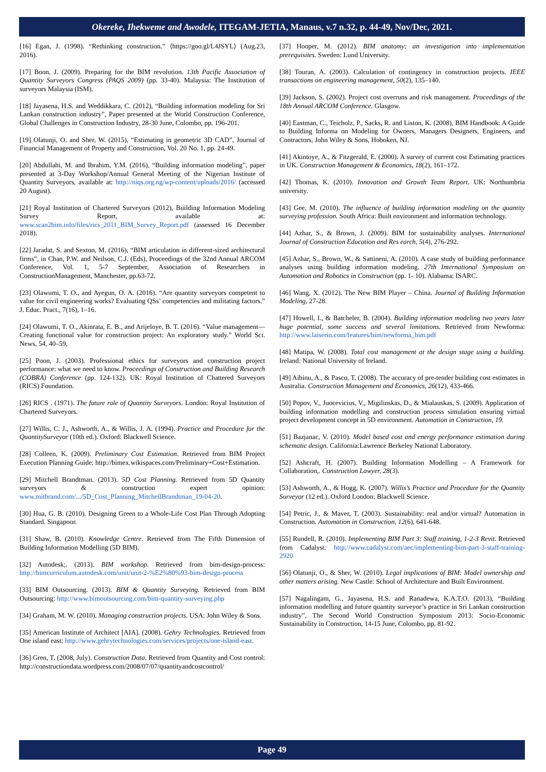Okereke, Ihekweme and Awodele, ITEGAM-JETIA, Manaus, v.7 n.32, p. 44-49, Nov/Dec, 2021.
[16] Egan, J. (1998). “Rethinking construction.” ⟨https://goo.gl/L4JSYL⟩ (Aug.23, 2016).
[17] Boon, J. (2009). Preparing for the BIM revolution. 13th Pacific Association of Quantity Surveyors Congress (PAQS 2009) (pp. 33-40). Malaysia: The Institution of surveyors Malaysia (ISM).
[18] Jayasena, H.S. and Weddikkara, C. (2012), “Building information modeling for Sri Lankan construction industry”, Paper presented at the World Construction Conference, Global Challenges in Construction Industry, 28-30 June, Colombo, pp. 196-201.
[19] Olatunji, O. and Sher, W. (2015), “Estimating in geometric 3D CAD”, Journal of Financial Management of Property and Construction, Vol. 20 No. 1, pp. 24-49.
[20] Abdullahi, M. and Ibrahim, Y.M. (2016), “Building information modeling”, paper presented at 3-Day Workshop/Annual General Meeting of the Nigerian Institute of Quantity Surveyors, available at: http://niqs.org.ng/wp-content/uploads/2016/ (accessed 20 August).
[21] Royal Institution of Chartered Surveyors (2012), Building Information Modeling Survey Report, available at: www.scan2bim.info/files/rics_2011_BIM_Survey_Report.pdf (assessed 16 December 2018).
[22] Jaradat, S. and Sexton, M. (2016), “BIM articulation in different-sized architectural firms”, in Chan, P.W. and Neilson, C.J. (Eds), Proceedings of the 32nd Annual ARCOM Conference, Vol. 1, 5-7 September, Association of Researchers in ConstructionManagement, Manchester, pp.63-72.
[23] Olawumi, T. O., and Ayegun, O. A. (2016). “Are quantity surveyors competent to value for civil engineering works? Evaluating QSs’ competencies and militating factors.” J. Educ. Pract., 7(16), 1–16.
[24] Olawumi, T. O., Akinrata, E. B., and Arijeloye, B. T. (2016). “Value management—Creating functional value for construction project: An exploratory study.” World Sci. News, 54, 40–59.
[25] Poon, J. (2003). Professional ethics for surveyors and construction project performance: what we need to know. Proceedings of Construction and Building Research (COBRA) Conference (pp. 124-132). UK: Royal Institution of Chattered Surveyors (RICS) Foundation.
[26] RICS . (1971). The future role of Quantity Surveyors. London: Royal Institution of Chartered Surveyors.
[27] Willis, C. J., Ashworth, A., & Willis, J. A. (1994). Practice and Procedure for the QuantitySurveyor (10th ed.). Oxford: Blackwell Science.
[28] Colleen, K. (2009). Preliminary Cost Estimation. Retrieved from BIM Project Execution Planning Guide: http://bimex.wikispaces.com/Preliminary+Cost+Estimation.
[29] Mitchell Brandtman. (2013). 5D Cost Planning. Retrieved from 5D Quantity surveyors & construction expert opinion: www.mitbrand.com/.../5D_Cost_Planning_MitchellBrandtman_19-04-20.
[30] Hua, G. B. (2010). Designing Green to a Whole-Life Cost Plan Through Adopting Standard. Singapoor.
[31] Shaw, B. (2010). Knowledge Centre. Retrieved from The Fifth Dimension of Building Information Modelling (5D BIM).
[32] Autodesk;. (2013). BIM workshop. Retrieved from bim-design-process: http://bimcurriculum.autodesk.com/unit/unit-2-%E2%80%93-bim-design-process
[33] BIM Outsourcing. (2013). BIM & Quantity Surveying. Retrieved from BIM Outsourcing: http://www.bimoutsourcing.com/bim-quantity-surveying.php
[34] Graham, M. W. (2010). Managing construction projects. USA: John Wiley & Sons.
[35] American Institute of Architect [AIA]. (2008). Gehry Technologies. Retrieved from One island east: http://www.gehrytechnologies.com/services/projects/one-island-east.
[36] Gren, T. (2008, July). Construction Data. Retrieved from Quantity and Cost control: http://constructiondata.wordpress.com/2008/07/07/quantityandcostcontrol/
[37] Hooper, M. (2012). BIM anatomy: an investigation into implementation prerequisites. Sweden: Lund University.
[38] Touran, A. (2003). Calculation of contingency in construction projects. IEEE transactions on engineering management, 50(2), 135–140.
[39] Jackson, S. (2002). Project cost overruns and risk management. Proceedings of the 18th Annual ARCOM Conference. Glasgow.
[40] Eastman, C., Teicholz, P., Sacks, R. and Liston, K. (2008), BIM Handbook: A Guide to Building Informa on Modeling for Owners, Managers Designers, Engineers, and Contractors, John Wiley & Sons, Hoboken, NJ.
[41] Akintoye, A., & Fitzgerald, E. (2000). A survey of current cost Estimating practices in UK. Construction Management & Economics, 18(2), 161–172.
[42] Thomas, K. (2010). Innovation and Growth Team Report. UK: Northumbria university.
[43] Gee, M. (2010). The influence of building information modeling on the quantity surveying profession. South Africa: Built environment and information technology.
[44] Azhar, S., & Brown, J. (2009). BIM for sustainability analyses. International Journal of Construction Education and Res earch, 5(4), 276-292.
[45] Azhar, S., Brown, W., & Sattineni, A. (2010). A case study of building performance analyses using building information modeling. 27th International Symposium on Automation and Robotics in Construction (pp. 1- 10). Alabama: ISARC.
[46] Wang, X. (2012). The New BIM Player – China. Journal of Building Information Modeling, 27-28.
[47] Howell, I., & Batcheler, B. (2004). Building information modeling two years later huge potential, some success and several limitations. Retrieved from Newforma: http://www.laiserin.com/features/bim/newforma_bim.pdf
[48] Matipa, W. (2008). Total cost management at the design stage using a building. Ireland: National University of Ireland.
[49] Aibinu, A., & Pasco, T. (2008). The accuracy of pre-tender building cost estimates in Australia. Construction Management and Economics, 26(12), 433-466.
[50] Popov, V., Juocevicius, V., Migilinskas, D., & Mialauskas, S. (2009). Application of building information modelling and construction process simulation ensuring virtual project development concept in 5D environment. Automation in Construction, 19.
[51] Bazjanac, V. (2010). Model based cost and energy performance estimation during schematic design. California:Lawrence Berkeley National Laboratory.
[52] Ashcraft, H. (2007). Building Information Modelling – A Framework for Collaboration,. Construction Lawyer, 28(3).
[53] Ashworth, A., & Hogg, K. (2007). Willis’s Practice and Procedure for the Quantity Surveyor (12 ed.). Oxford London: Blackwell Science.
[54] Petric, J., & Maver, T. (2003). Sustainability: real and/or virtual? Automation in Construction. Automation in Construction, 12(6), 641-648.
[55] Rundell, R. (2010). Implementing BIM Part 3: Staff training, 1-2-3 Revit. Retrieved from Cadalyst: http://www.cadalyst.com/aec/implementing-bim-part-3-staff-training-2920
[56] Olatunji, O., & Sher, W. (2010). Legal implications of BIM: Model ownership and other matters arising. New Castle: School of Architecture and Built Environment.
[57] Nagalingam, G., Jayasena, H.S. and Ranadewa, K.A.T.O. (2013), “Building information modelling and future quantity surveyor’s practice in Sri Lankan construction industry”, The Second World Construction Symposium 2013: Socio-Economic Sustainability in Construction, 14-15 June, Colombo, pp. 81-92.
Page 49